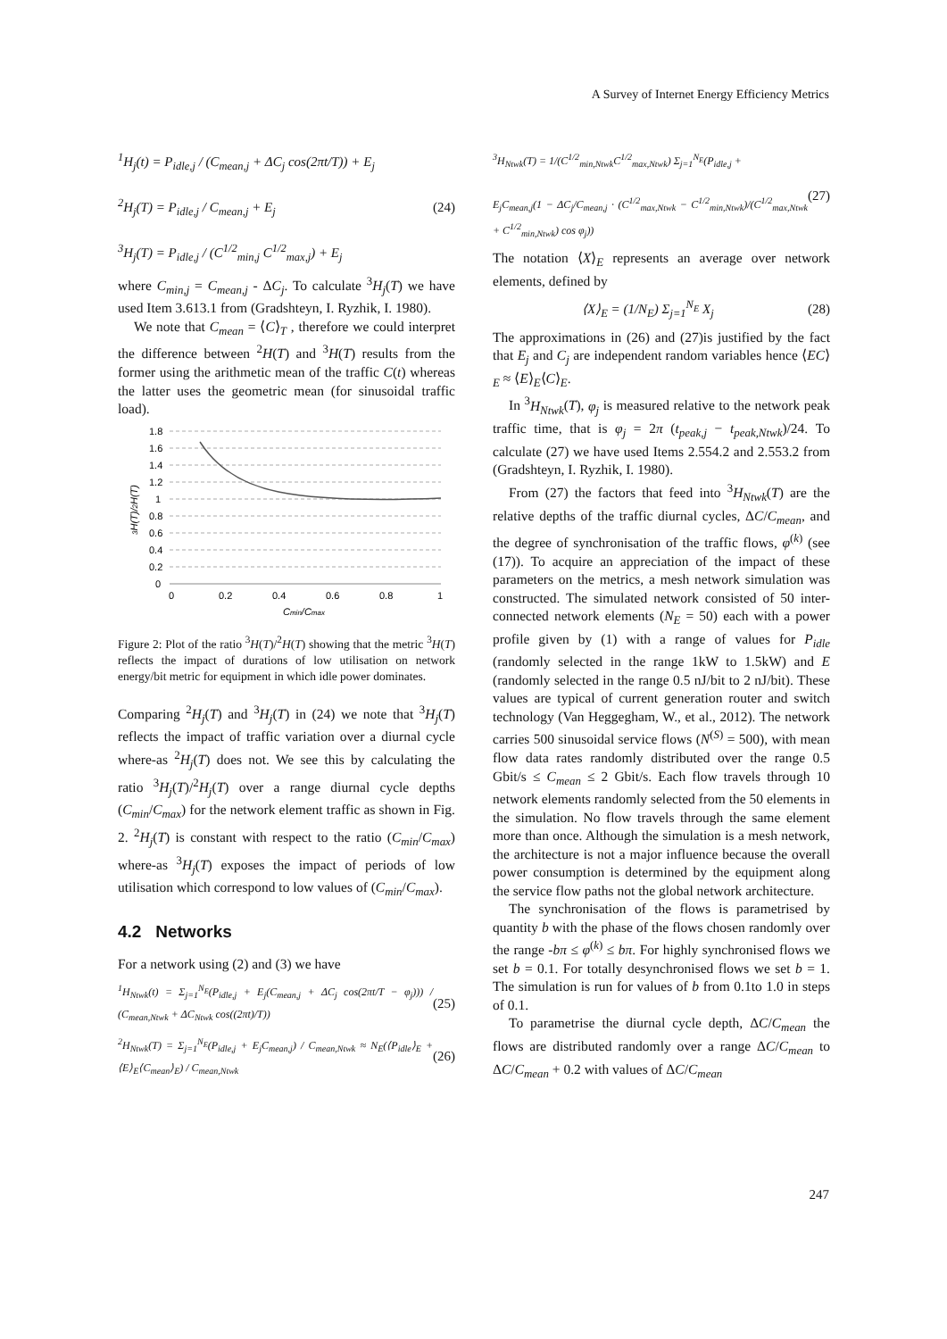A Survey of Internet Energy Efficiency Metrics
<sup>1</sup>H<sub>j</sub>(t) = P<sub>idle,j</sub> / (C<sub>mean,j</sub> + ΔC<sub>j</sub> cos(2πt/T)) + E<sub>j</sub>
<sup>2</sup>H<sub>j</sub>(T) = P<sub>idle,j</sub> / C<sub>mean,j</sub> + E<sub>j</sub>
<sup>3</sup>H<sub>j</sub>(T) = P<sub>idle,j</sub> / (C<sup>1/2</sup><sub>min,j</sub> C<sup>1/2</sup><sub>max,j</sub>) + E<sub>j</sub>
(24)
where C<sub>min,j</sub> = C<sub>mean,j</sub> - ΔC<sub>j</sub>. To calculate <sup>3</sup>H<sub>j</sub>(T) we have used Item 3.613.1 from (Gradshteyn, I. Ryzhik, I. 1980).
We note that C<sub>mean</sub> = ⟨C⟩<sub>T</sub> , therefore we could interpret the difference between <sup>2</sup>H(T) and <sup>3</sup>H(T) results from the former using the arithmetic mean of the traffic C(t) whereas the latter uses the geometric mean (for sinusoidal traffic load).
1.8
1.6
1.4
1.2
1
0.8
0.6
0.4
0.2
0
0
0.2
0.4
0.6
0.8
1
Cmin/Cmax
3H(T)/2H(T)
Figure 2: Plot of the ratio <sup>3</sup>H(T)/<sup>2</sup>H(T) showing that the metric <sup>3</sup>H(T) reflects the impact of durations of low utilisation on network energy/bit metric for equipment in which idle power dominates.
Comparing <sup>2</sup>H<sub>j</sub>(T) and <sup>3</sup>H<sub>j</sub>(T) in (24) we note that <sup>3</sup>H<sub>j</sub>(T) reflects the impact of traffic variation over a diurnal cycle where-as <sup>2</sup>H<sub>j</sub>(T) does not. We see this by calculating the ratio <sup>3</sup>H<sub>j</sub>(T)/<sup>2</sup>H<sub>j</sub>(T) over a range diurnal cycle depths (C<sub>min</sub>/C<sub>max</sub>) for the network element traffic as shown in Fig. 2. <sup>2</sup>H<sub>j</sub>(T) is constant with respect to the ratio (C<sub>min</sub>/C<sub>max</sub>) where-as <sup>3</sup>H<sub>j</sub>(T) exposes the impact of periods of low utilisation which correspond to low values of (C<sub>min</sub>/C<sub>max</sub>).
4.2 Networks
For a network using (2) and (3) we have
<sup>1</sup>H<sub>Ntwk</sub>(t) = Σ<sub>j=1</sub><sup>N<sub>E</sub></sup>(P<sub>idle,j</sub> + E<sub>j</sub>(C<sub>mean,j</sub> + ΔC<sub>j</sub> cos(2πt/T − φ<sub>j</sub>))) / (C<sub>mean,Ntwk</sub> + ΔC<sub>Ntwk</sub> cos((2πt)/T))
(25)
<sup>2</sup>H<sub>Ntwk</sub>(T) = Σ<sub>j=1</sub><sup>N<sub>E</sub></sup>(P<sub>idle,j</sub> + E<sub>j</sub>C<sub>mean,j</sub>) / C<sub>mean,Ntwk</sub> ≈ N<sub>E</sub>(⟨P<sub>idle</sub>⟩<sub>E</sub> + ⟨E⟩<sub>E</sub>⟨C<sub>mean</sub>⟩<sub>E</sub>) / C<sub>mean,Ntwk</sub>
(26)
<sup>3</sup>H<sub>Ntwk</sub>(T) = 1/(C<sup>1/2</sup><sub>min,Ntwk</sub>C<sup>1/2</sup><sub>max,Ntwk</sub>) Σ<sub>j=1</sub><sup>N<sub>E</sub></sup>(P<sub>idle,j</sub> +
E<sub>j</sub>C<sub>mean,j</sub>(1 − ΔC<sub>j</sub>/C<sub>mean,j</sub> · (C<sup>1/2</sup><sub>max,Ntwk</sub> − C<sup>1/2</sup><sub>min,Ntwk</sub>)/(C<sup>1/2</sup><sub>max,Ntwk</sub> + C<sup>1/2</sup><sub>min,Ntwk</sub>) cos φ<sub>j</sub>))
(27)
The notation ⟨X⟩<sub>E</sub> represents an average over network elements, defined by
⟨X⟩<sub>E</sub> = (1/N<sub>E</sub>) Σ<sub>j=1</sub><sup>N<sub>E</sub></sup> X<sub>j</sub> (28)
The approximations in (26) and (27)is justified by the fact that E<sub>j</sub> and C<sub>j</sub> are independent random variables hence ⟨EC⟩<sub>E</sub> ≈ ⟨E⟩<sub>E</sub>⟨C⟩<sub>E</sub>.
In <sup>3</sup>H<sub>Ntwk</sub>(T), φ<sub>j</sub> is measured relative to the network peak traffic time, that is φ<sub>j</sub> = 2π (t<sub>peak,j</sub> − t<sub>peak,Ntwk</sub>)/24. To calculate (27) we have used Items 2.554.2 and 2.553.2 from (Gradshteyn, I. Ryzhik, I. 1980).
From (27) the factors that feed into <sup>3</sup>H<sub>Ntwk</sub>(T) are the relative depths of the traffic diurnal cycles, ΔC/C<sub>mean</sub>, and the degree of synchronisation of the traffic flows, φ<sup>(k)</sup> (see (17)). To acquire an appreciation of the impact of these parameters on the metrics, a mesh network simulation was constructed. The simulated network consisted of 50 inter-connected network elements (N<sub>E</sub> = 50) each with a power profile given by (1) with a range of values for P<sub>idle</sub> (randomly selected in the range 1kW to 1.5kW) and E (randomly selected in the range 0.5 nJ/bit to 2 nJ/bit). These values are typical of current generation router and switch technology (Van Heggegham, W., et al., 2012). The network carries 500 sinusoidal service flows (N<sup>(S)</sup> = 500), with mean flow data rates randomly distributed over the range 0.5 Gbit/s ≤ C<sub>mean</sub> ≤ 2 Gbit/s. Each flow travels through 10 network elements randomly selected from the 50 elements in the simulation. No flow travels through the same element more than once. Although the simulation is a mesh network, the architecture is not a major influence because the overall power consumption is determined by the equipment along the service flow paths not the global network architecture.
The synchronisation of the flows is parametrised by quantity b with the phase of the flows chosen randomly over the range -bπ ≤ φ<sup>(k)</sup> ≤ bπ. For highly synchronised flows we set b = 0.1. For totally desynchronised flows we set b = 1. The simulation is run for values of b from 0.1to 1.0 in steps of 0.1.
To parametrise the diurnal cycle depth, ΔC/C<sub>mean</sub> the flows are distributed randomly over a range ΔC/C<sub>mean</sub> to ΔC/C<sub>mean</sub> + 0.2 with values of ΔC/C<sub>mean</sub>
247